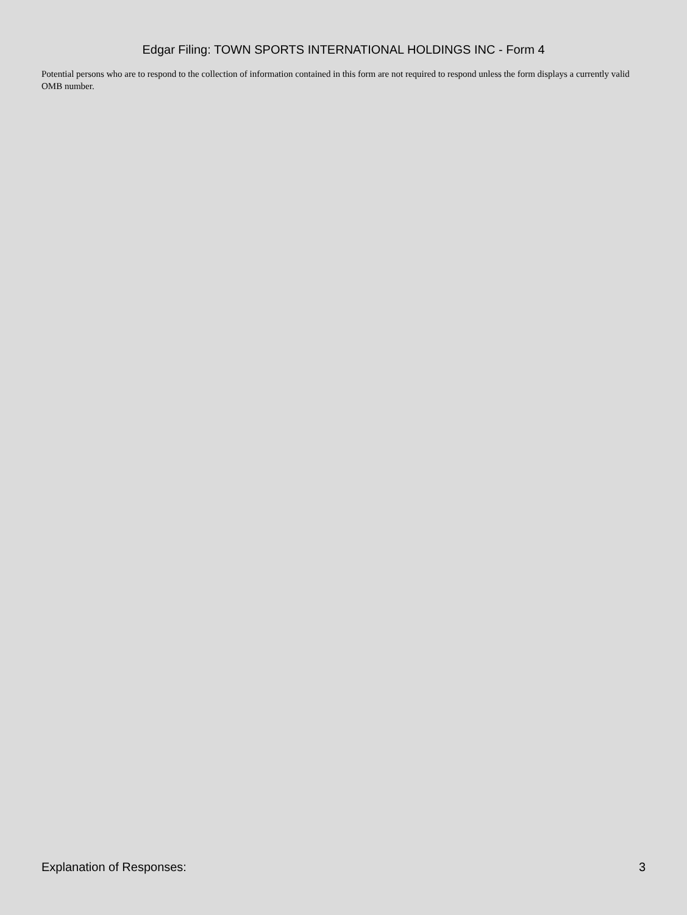Edgar Filing: TOWN SPORTS INTERNATIONAL HOLDINGS INC - Form 4
Potential persons who are to respond to the collection of information contained in this form are not required to respond unless the form displays a currently valid OMB number.
Explanation of Responses: 3